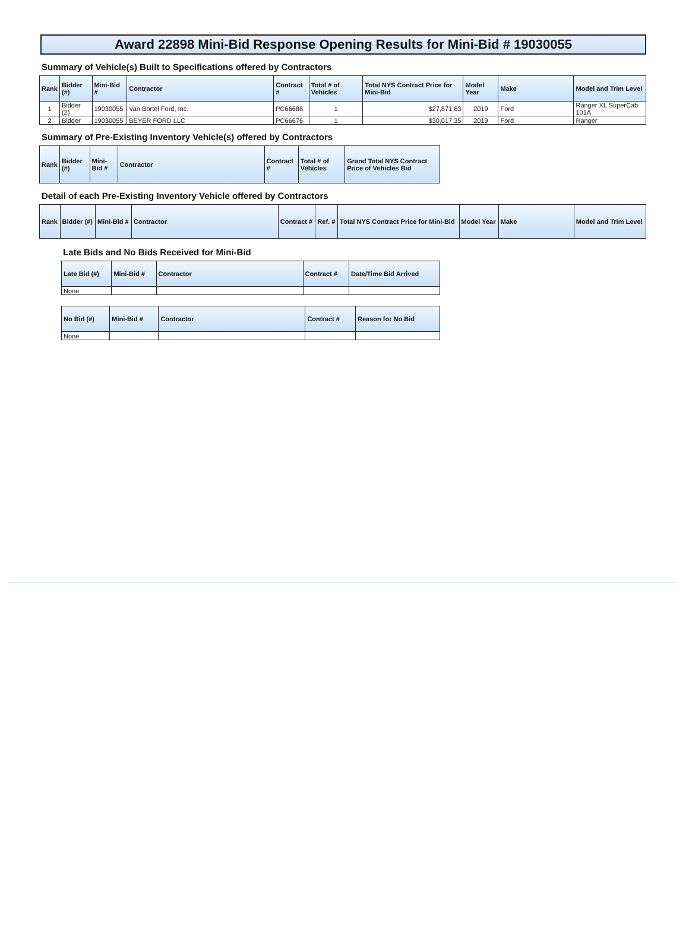Award 22898 Mini-Bid Response Opening Results for Mini-Bid # 19030055
Summary of Vehicle(s) Built to Specifications offered by Contractors
| Rank | Bidder (#) | Mini-Bid # | Contractor | Contract # | Total # of Vehicles | Total NYS Contract Price for Mini-Bid | Model Year | Make | Model and Trim Level |
| --- | --- | --- | --- | --- | --- | --- | --- | --- | --- |
| 1 | Bidder (2) | 19030055 | Van Bortel Ford, Inc. | PC66688 | 1 | $27,871.63 | 2019 | Ford | Ranger XL SuperCab 101A |
| 2 | Bidder | 19030055 | BEYER FORD LLC | PC66676 | 1 | $30,017.35 | 2019 | Ford | Ranger |
Summary of Pre-Existing Inventory Vehicle(s) offered by Contractors
| Rank | Bidder (#) | Mini-Bid # | Contractor | Contract # | Total # of Vehicles | Grand Total NYS Contract Price of Vehicles Bid |
| --- | --- | --- | --- | --- | --- | --- |
Detail of each Pre-Existing Inventory Vehicle offered by Contractors
| Rank | Bidder (#) | Mini-Bid # | Contractor | Contract # | Ref. # | Total NYS Contract Price for Mini-Bid | Model Year | Make | Model and Trim Level |
| --- | --- | --- | --- | --- | --- | --- | --- | --- | --- |
Late Bids and No Bids Received for Mini-Bid
| Late Bid (#) | Mini-Bid # | Contractor | Contract # | Date/Time Bid Arrived |
| --- | --- | --- | --- | --- |
| None | | | | |
| No Bid (#) | Mini-Bid # | Contractor | Contract # | Reason for No Bid |
| --- | --- | --- | --- | --- |
| None | | | | |